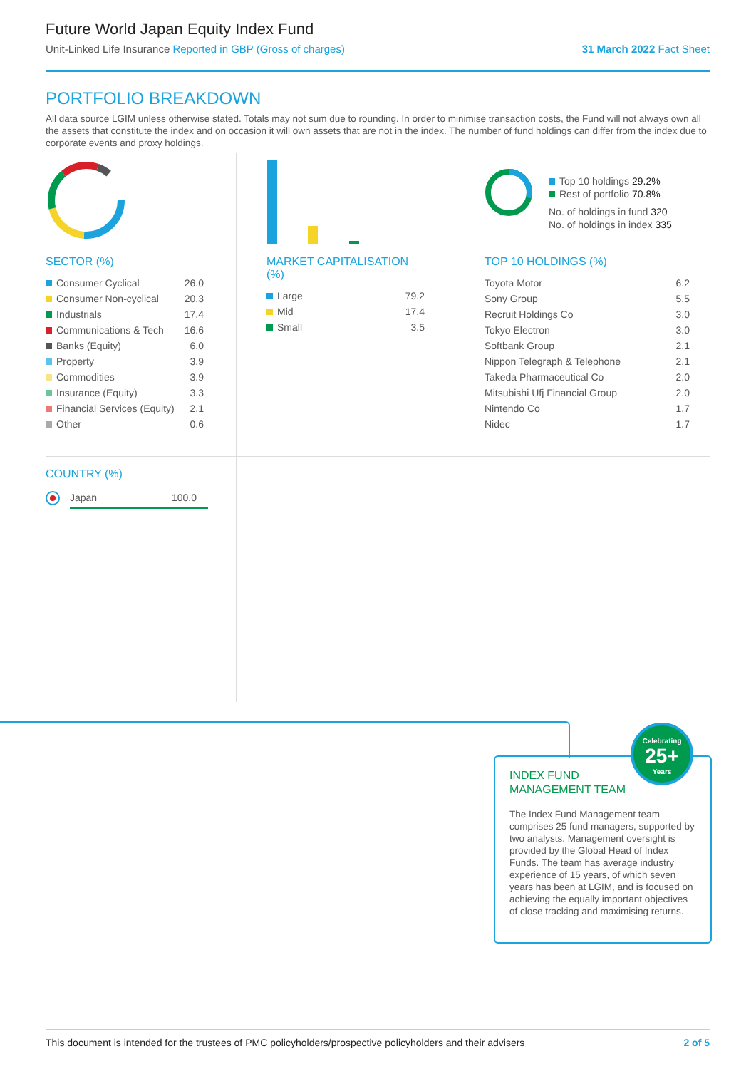Future World Japan Equity Index Fund
Unit-Linked Life Insurance Reported in GBP (Gross of charges) 31 March 2022 Fact Sheet
PORTFOLIO BREAKDOWN
All data source LGIM unless otherwise stated. Totals may not sum due to rounding. In order to minimise transaction costs, the Fund will not always own all the assets that constitute the index and on occasion it will own assets that are not in the index. The number of fund holdings can differ from the index due to corporate events and proxy holdings.
Top 10 holdings 29.2%
Rest of portfolio 70.8%
No. of holdings in fund 320
No. of holdings in index 335
SECTOR (%)
| Consumer Cyclical | 26.0 |
| Consumer Non-cyclical | 20.3 |
| Industrials | 17.4 |
| Communications & Tech | 16.6 |
| Banks (Equity) | 6.0 |
| Property | 3.9 |
| Commodities | 3.9 |
| Insurance (Equity) | 3.3 |
| Financial Services (Equity) | 2.1 |
| Other | 0.6 |
MARKET CAPITALISATION (%)
| Large | 79.2 |
| Mid | 17.4 |
| Small | 3.5 |
TOP 10 HOLDINGS (%)
| Toyota Motor | 6.2 |
| Sony Group | 5.5 |
| Recruit Holdings Co | 3.0 |
| Tokyo Electron | 3.0 |
| Softbank Group | 2.1 |
| Nippon Telegraph & Telephone | 2.1 |
| Takeda Pharmaceutical Co | 2.0 |
| Mitsubishi Ufj Financial Group | 2.0 |
| Nintendo Co | 1.7 |
| Nidec | 1.7 |
COUNTRY (%)
Japan 100.0
Celebrating
25+
Years
INDEX FUND
MANAGEMENT TEAM
The Index Fund Management team comprises 25 fund managers, supported by two analysts. Management oversight is provided by the Global Head of Index Funds. The team has average industry experience of 15 years, of which seven years has been at LGIM, and is focused on achieving the equally important objectives of close tracking and maximising returns.
This document is intended for the trustees of PMC policyholders/prospective policyholders and their advisers 2 of 5